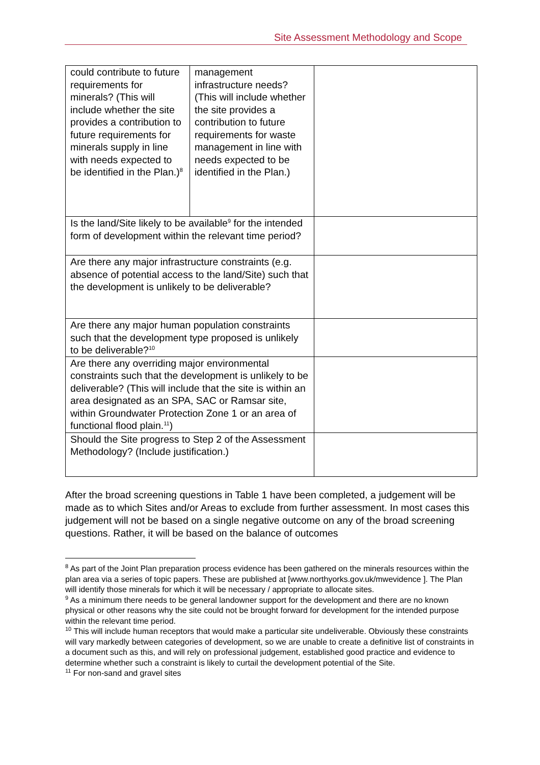Site Assessment Methodology and Scope
| could contribute to future requirements for minerals? (This will include whether the site provides a contribution to future requirements for minerals supply in line with needs expected to be identified in the Plan.)<sup>8</sup> | management infrastructure needs? (This will include whether the site provides a contribution to future requirements for waste management in line with needs expected to be identified in the Plan.) | |
| Is the land/Site likely to be available<sup>9</sup> for the intended form of development within the relevant time period? | | |
| Are there any major infrastructure constraints (e.g. absence of potential access to the land/Site) such that the development is unlikely to be deliverable? | | |
| Are there any major human population constraints such that the development type proposed is unlikely to be deliverable?<sup>10</sup> | | |
| Are there any overriding major environmental constraints such that the development is unlikely to be deliverable? (This will include that the site is within an area designated as an SPA, SAC or Ramsar site, within Groundwater Protection Zone 1 or an area of functional flood plain.<sup>11</sup>) | | |
| Should the Site progress to Step 2 of the Assessment Methodology? (Include justification.) | | |
After the broad screening questions in Table 1 have been completed, a judgement will be made as to which Sites and/or Areas to exclude from further assessment. In most cases this judgement will not be based on a single negative outcome on any of the broad screening questions. Rather, it will be based on the balance of outcomes
<sup>8</sup> As part of the Joint Plan preparation process evidence has been gathered on the minerals resources within the plan area via a series of topic papers. These are published at [www.northyorks.gov.uk/mwevidence ]. The Plan will identify those minerals for which it will be necessary / appropriate to allocate sites.
<sup>9</sup> As a minimum there needs to be general landowner support for the development and there are no known physical or other reasons why the site could not be brought forward for development for the intended purpose within the relevant time period.
<sup>10</sup> This will include human receptors that would make a particular site undeliverable. Obviously these constraints will vary markedly between categories of development, so we are unable to create a definitive list of constraints in a document such as this, and will rely on professional judgement, established good practice and evidence to determine whether such a constraint is likely to curtail the development potential of the Site.
<sup>11</sup> For non-sand and gravel sites